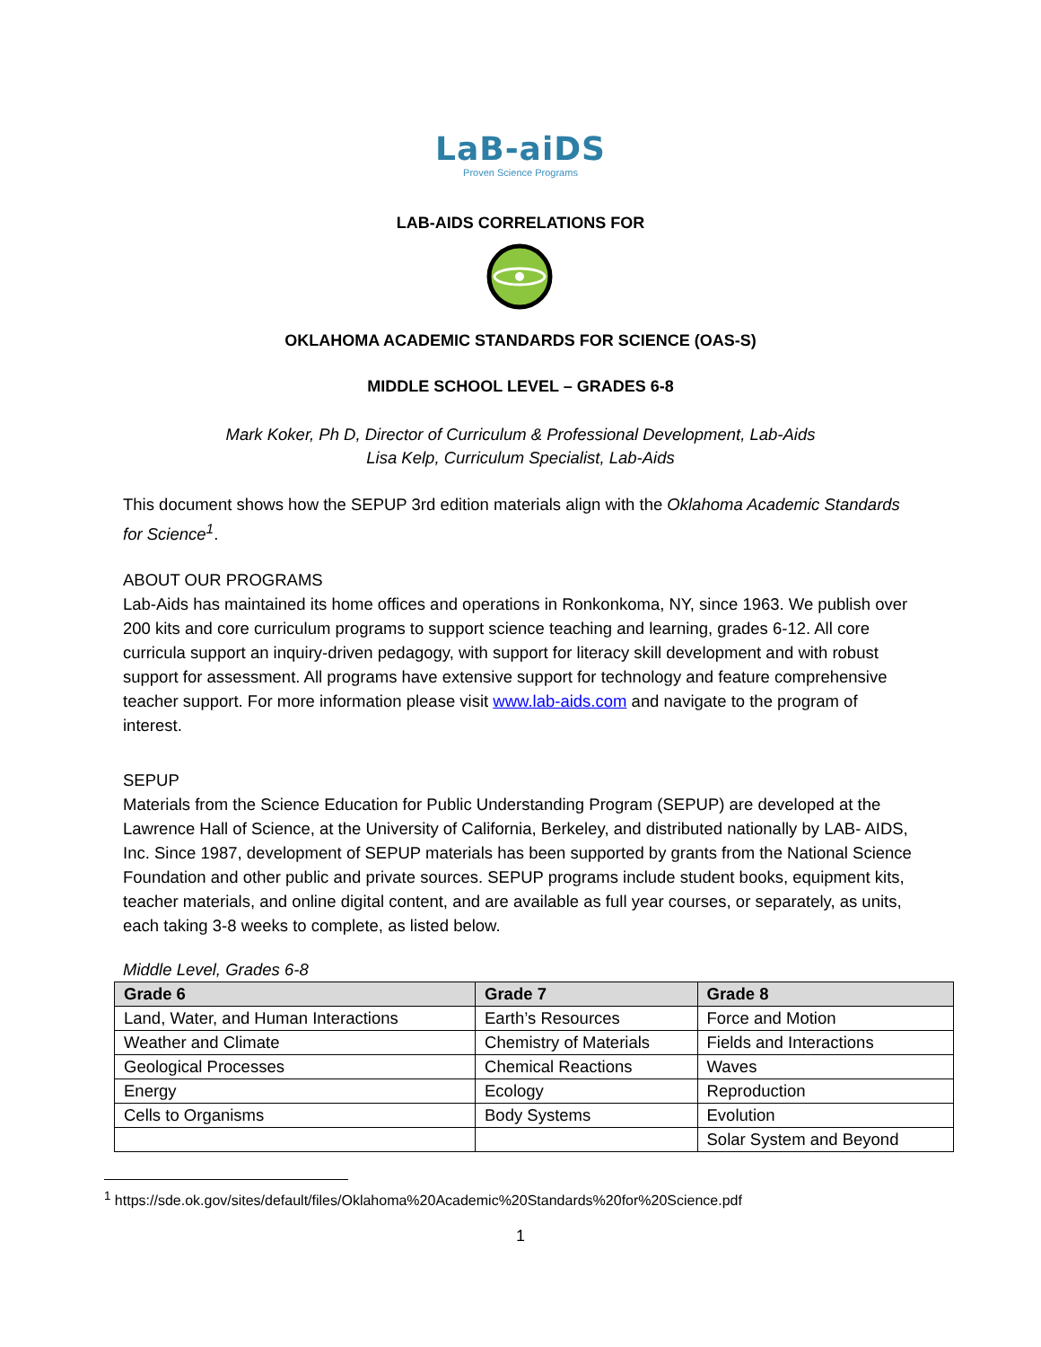LaB-aiDS
Proven Science Programs
LAB-AIDS CORRELATIONS FOR
OKLAHOMA ACADEMIC STANDARDS FOR SCIENCE (OAS-S)
MIDDLE SCHOOL LEVEL – GRADES 6-8
Mark Koker, Ph D, Director of Curriculum & Professional Development, Lab-Aids
Lisa Kelp, Curriculum Specialist, Lab-Aids
This document shows how the SEPUP 3rd edition materials align with the Oklahoma Academic Standards for Science<sup>1</sup>.
ABOUT OUR PROGRAMS
Lab-Aids has maintained its home offices and operations in Ronkonkoma, NY, since 1963. We publish over 200 kits and core curriculum programs to support science teaching and learning, grades 6-12. All core curricula support an inquiry-driven pedagogy, with support for literacy skill development and with robust support for assessment. All programs have extensive support for technology and feature comprehensive teacher support. For more information please visit www.lab-aids.com and navigate to the program of interest.
SEPUP
Materials from the Science Education for Public Understanding Program (SEPUP) are developed at the Lawrence Hall of Science, at the University of California, Berkeley, and distributed nationally by LAB- AIDS, Inc. Since 1987, development of SEPUP materials has been supported by grants from the National Science Foundation and other public and private sources. SEPUP programs include student books, equipment kits, teacher materials, and online digital content, and are available as full year courses, or separately, as units, each taking 3-8 weeks to complete, as listed below.
Middle Level, Grades 6-8
| Grade 6 | Grade 7 | Grade 8 |
| --- | --- | --- |
| Land, Water, and Human Interactions | Earth’s Resources | Force and Motion |
| Weather and Climate | Chemistry of Materials | Fields and Interactions |
| Geological Processes | Chemical Reactions | Waves |
| Energy | Ecology | Reproduction |
| Cells to Organisms | Body Systems | Evolution |
| | | Solar System and Beyond |
<sup>1</sup> https://sde.ok.gov/sites/default/files/Oklahoma%20Academic%20Standards%20for%20Science.pdf
1